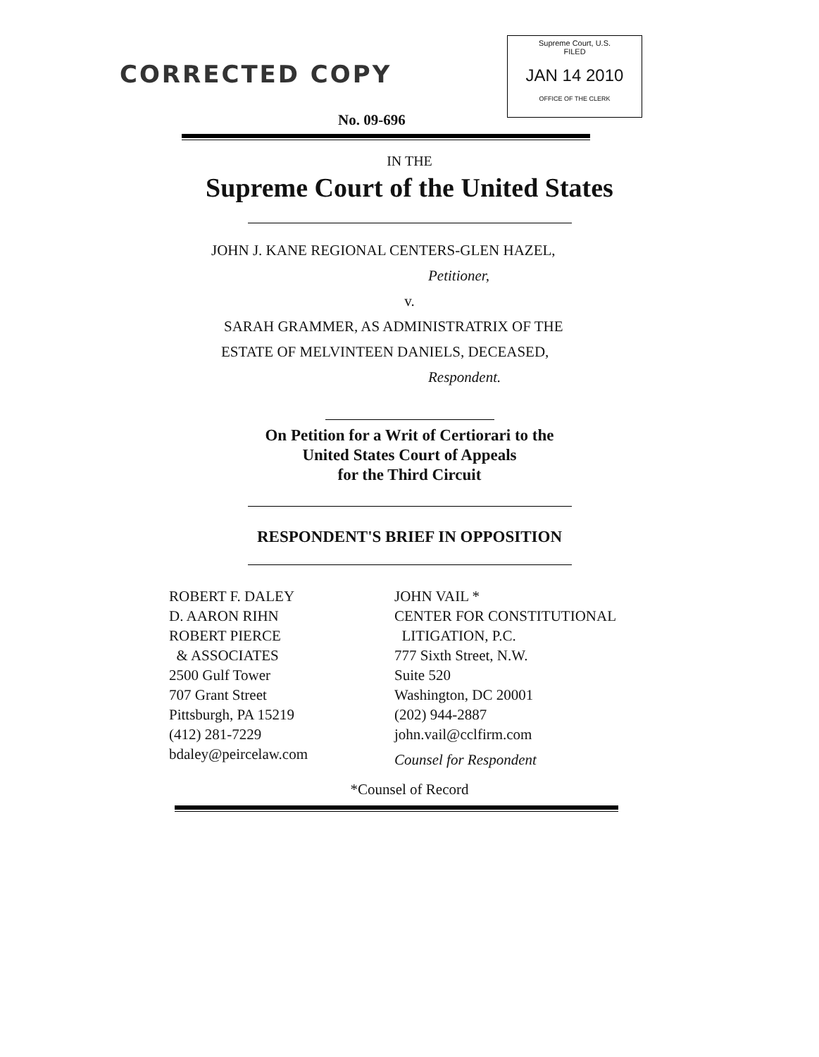CORRECTED COPY
Supreme Court, U.S.
FILED
JAN 14 2010
OFFICE OF THE CLERK
No. 09-696
IN THE
Supreme Court of the United States
JOHN J. KANE REGIONAL CENTERS-GLEN HAZEL,
Petitioner,
v.
SARAH GRAMMER, AS ADMINISTRATRIX OF THE
ESTATE OF MELVINTEEN DANIELS, DECEASED,
Respondent.
On Petition for a Writ of Certiorari to the
United States Court of Appeals
for the Third Circuit
RESPONDENT'S BRIEF IN OPPOSITION
ROBERT F. DALEY
D. AARON RIHN
ROBERT PIERCE
& ASSOCIATES
2500 Gulf Tower
707 Grant Street
Pittsburgh, PA 15219
(412) 281-7229
bdaley@peircelaw.com
JOHN VAIL *
CENTER FOR CONSTITUTIONAL
LITIGATION, P.C.
777 Sixth Street, N.W.
Suite 520
Washington, DC 20001
(202) 944-2887
john.vail@cclfirm.com
Counsel for Respondent
*Counsel of Record